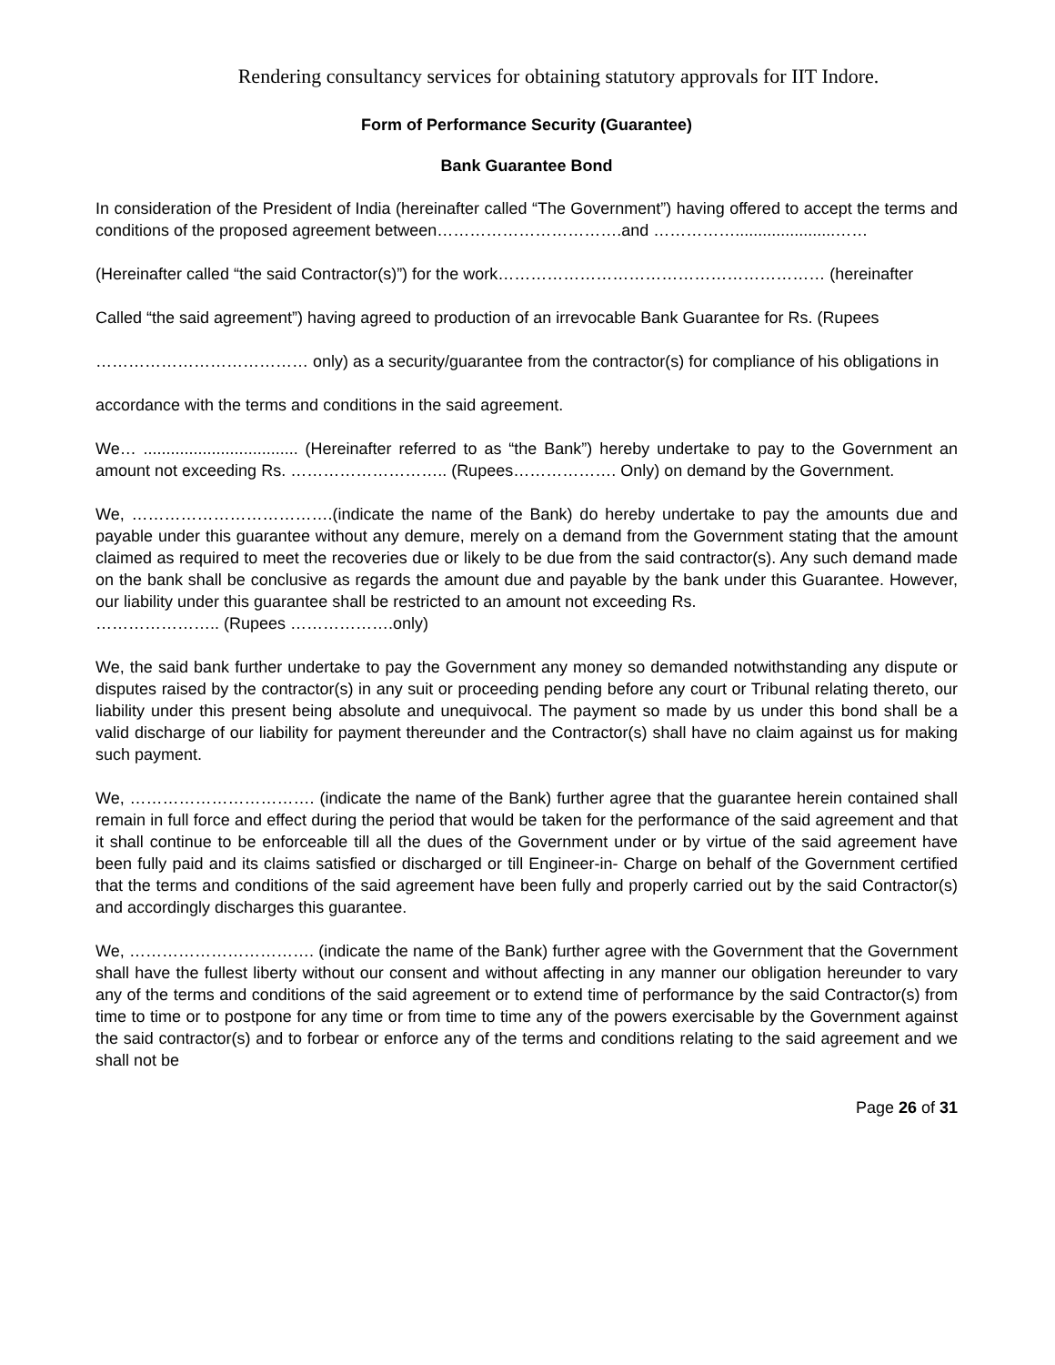Rendering consultancy services for obtaining statutory approvals for IIT Indore.
Form of Performance Security (Guarantee)
Bank Guarantee Bond
In consideration of the President of India (hereinafter called “The Government”) having offered to accept the terms and conditions of the proposed agreement between…………………………….and ……………......................……
(Hereinafter called “the said Contractor(s)”) for the work…………………………………………………… (hereinafter
Called “the said agreement”) having agreed to production of an irrevocable Bank Guarantee for Rs. (Rupees
………………………………… only) as a security/guarantee from the contractor(s) for compliance of his obligations in
accordance with the terms and conditions in the said agreement.
We… .................................. (Hereinafter referred to as “the Bank”) hereby undertake to pay to the Government an amount not exceeding Rs. ……………………….. (Rupees………………. Only) on demand by the Government.
We, ……………………………….(indicate the name of the Bank) do hereby undertake to pay the amounts due and payable under this guarantee without any demure, merely on a demand from the Government stating that the amount claimed as required to meet the recoveries due or likely to be due from the said contractor(s). Any such demand made on the bank shall be conclusive as regards the amount due and payable by the bank under this Guarantee. However, our liability under this guarantee shall be restricted to an amount not exceeding Rs.
………………….. (Rupees ……………….only)
We, the said bank further undertake to pay the Government any money so demanded notwithstanding any dispute or disputes raised by the contractor(s) in any suit or proceeding pending before any court or Tribunal relating thereto, our liability under this present being absolute and unequivocal. The payment so made by us under this bond shall be a valid discharge of our liability for payment thereunder and the Contractor(s) shall have no claim against us for making such payment.
We, ……………………………. (indicate the name of the Bank) further agree that the guarantee herein contained shall remain in full force and effect during the period that would be taken for the performance of the said agreement and that it shall continue to be enforceable till all the dues of the Government under or by virtue of the said agreement have been fully paid and its claims satisfied or discharged or till Engineer-in- Charge on behalf of the Government certified that the terms and conditions of the said agreement have been fully and properly carried out by the said Contractor(s) and accordingly discharges this guarantee.
We, ……………………………. (indicate the name of the Bank) further agree with the Government that the Government shall have the fullest liberty without our consent and without affecting in any manner our obligation hereunder to vary any of the terms and conditions of the said agreement or to extend time of performance by the said Contractor(s) from time to time or to postpone for any time or from time to time any of the powers exercisable by the Government against the said contractor(s) and to forbear or enforce any of the terms and conditions relating to the said agreement and we shall not be
Page 26 of 31